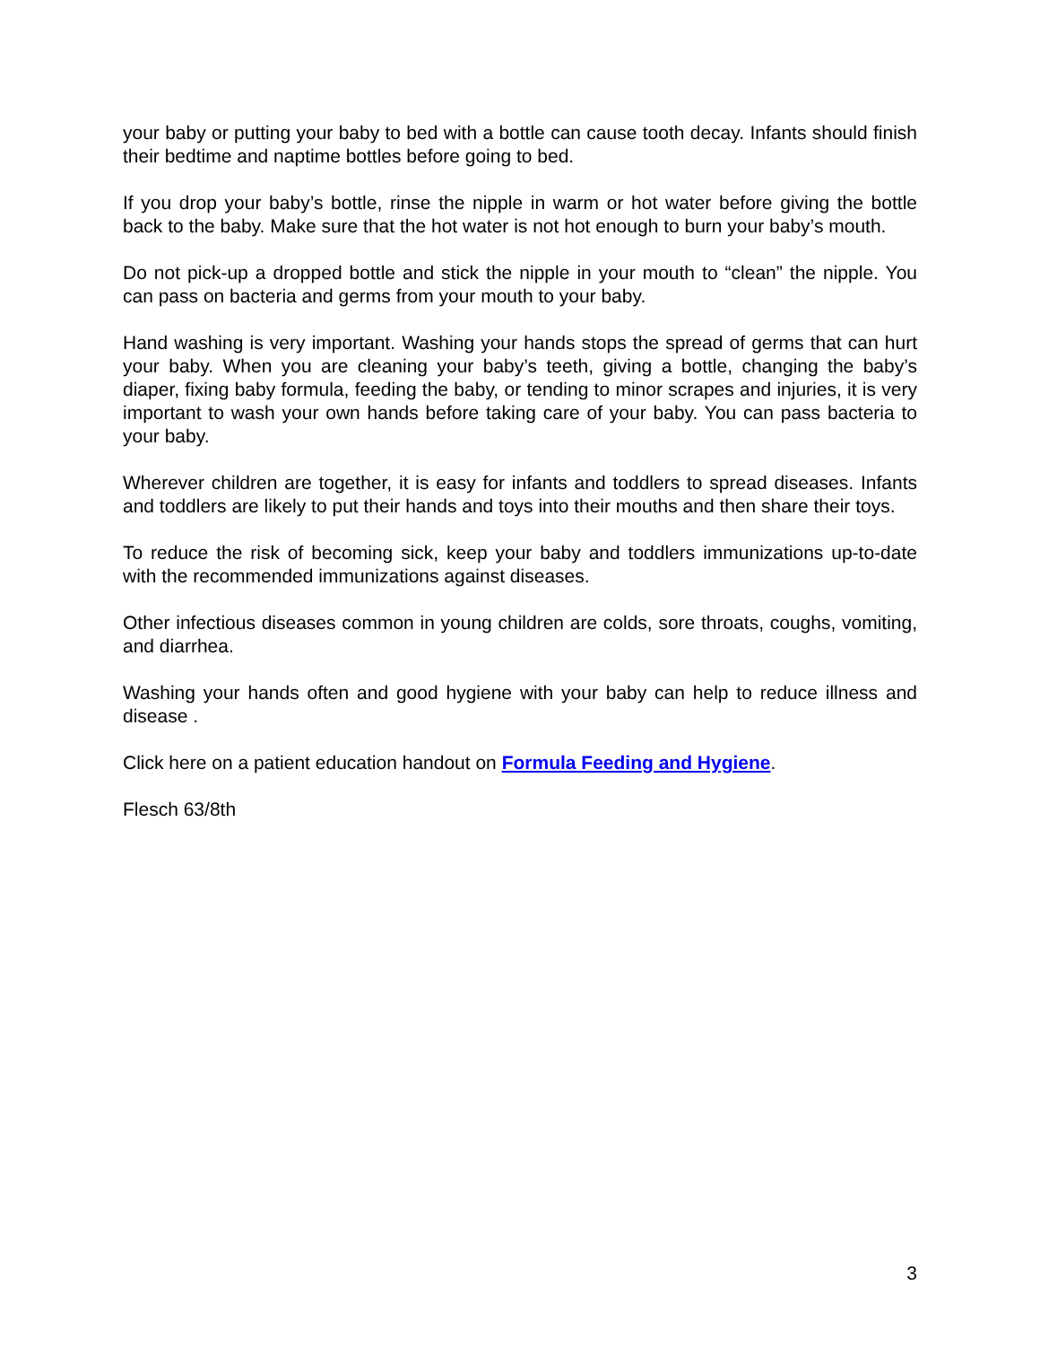your baby or putting your baby to bed with a bottle can cause tooth decay. Infants should finish their bedtime and naptime bottles before going to bed.
If you drop your baby’s bottle, rinse the nipple in warm or hot water before giving the bottle back to the baby. Make sure that the hot water is not hot enough to burn your baby’s mouth.
Do not pick-up a dropped bottle and stick the nipple in your mouth to “clean” the nipple. You can pass on bacteria and germs from your mouth to your baby.
Hand washing is very important. Washing your hands stops the spread of germs that can hurt your baby. When you are cleaning your baby’s teeth, giving a bottle, changing the baby’s diaper, fixing baby formula, feeding the baby, or tending to minor scrapes and injuries, it is very important to wash your own hands before taking care of your baby. You can pass bacteria to your baby.
Wherever children are together, it is easy for infants and toddlers to spread diseases. Infants and toddlers are likely to put their hands and toys into their mouths and then share their toys.
To reduce the risk of becoming sick, keep your baby and toddlers immunizations up-to-date with the recommended immunizations against diseases.
Other infectious diseases common in young children are colds, sore throats, coughs, vomiting, and diarrhea.
Washing your hands often and good hygiene with your baby can help to reduce illness and disease .
Click here on a patient education handout on Formula Feeding and Hygiene.
Flesch 63/8th
3